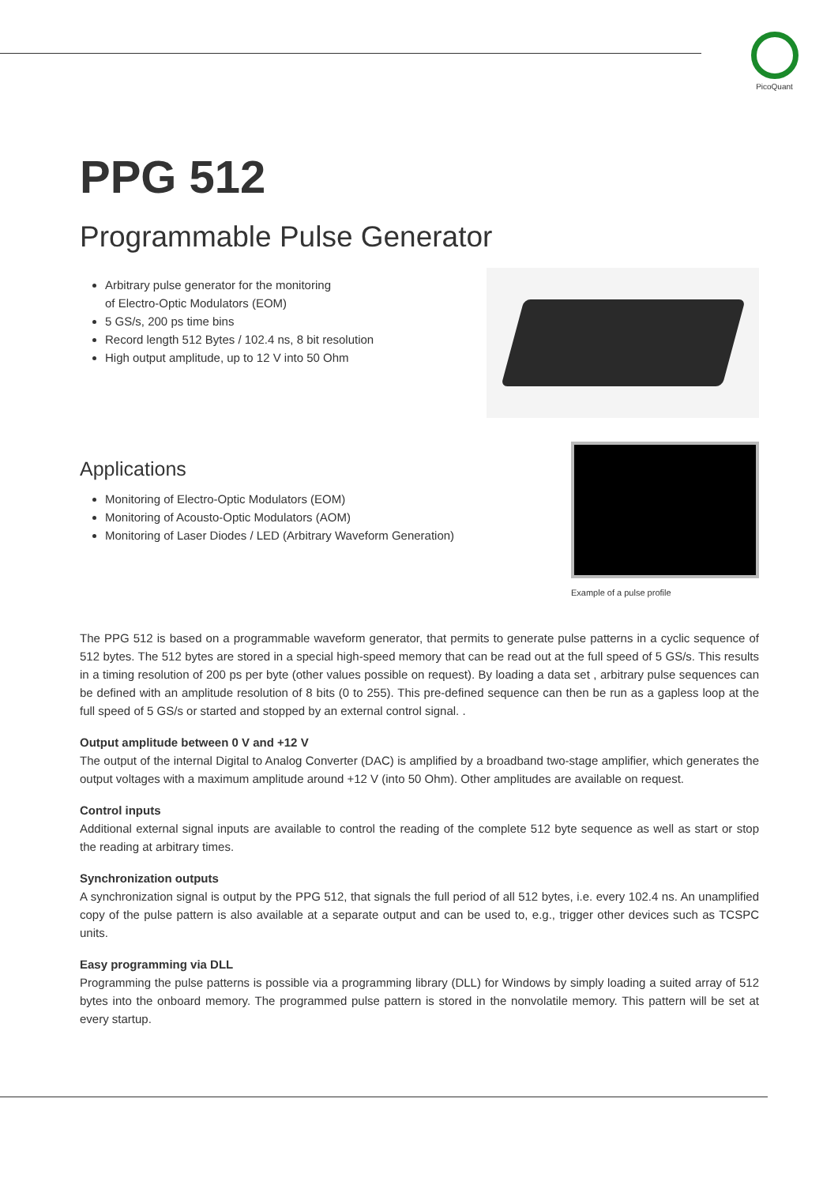PicoQuant
PPG 512
Programmable Pulse Generator
Arbitrary pulse generator for the monitoring
of Electro-Optic Modulators (EOM)
5 GS/s, 200 ps time bins
Record length 512 Bytes / 102.4 ns, 8 bit resolution
High output amplitude, up to 12 V into 50 Ohm
Applications
Monitoring of Electro-Optic Modulators (EOM)
Monitoring of Acousto-Optic Modulators (AOM)
Monitoring of Laser Diodes / LED (Arbitrary Waveform Generation)
Example of a pulse profile
The PPG 512 is based on a programmable waveform generator, that permits to generate pulse patterns in a cyclic sequence of 512 bytes. The 512 bytes are stored in a special high-speed memory that can be read out at the full speed of 5 GS/s. This results in a timing resolution of 200 ps per byte (other values possible on request). By loading a data set , arbitrary pulse sequences can be defined with an amplitude resolution of 8 bits (0 to 255). This pre-defined sequence can then be run as a gapless loop at the full speed of 5 GS/s or started and stopped by an external control signal. .
Output amplitude between 0 V and +12 V
The output of the internal Digital to Analog Converter (DAC) is amplified by a broadband two-stage amplifier, which generates the output voltages with a maximum amplitude around +12 V (into 50 Ohm). Other amplitudes are available on request.
Control inputs
Additional external signal inputs are available to control the reading of the complete 512 byte sequence as well as start or stop the reading at arbitrary times.
Synchronization outputs
A synchronization signal is output by the PPG 512, that signals the full period of all 512 bytes, i.e. every 102.4 ns. An unamplified copy of the pulse pattern is also available at a separate output and can be used to, e.g., trigger other devices such as TCSPC units.
Easy programming via DLL
Programming the pulse patterns is possible via a programming library (DLL) for Windows by simply loading a suited array of 512 bytes into the onboard memory. The programmed pulse pattern is stored in the nonvolatile memory. This pattern will be set at every startup.